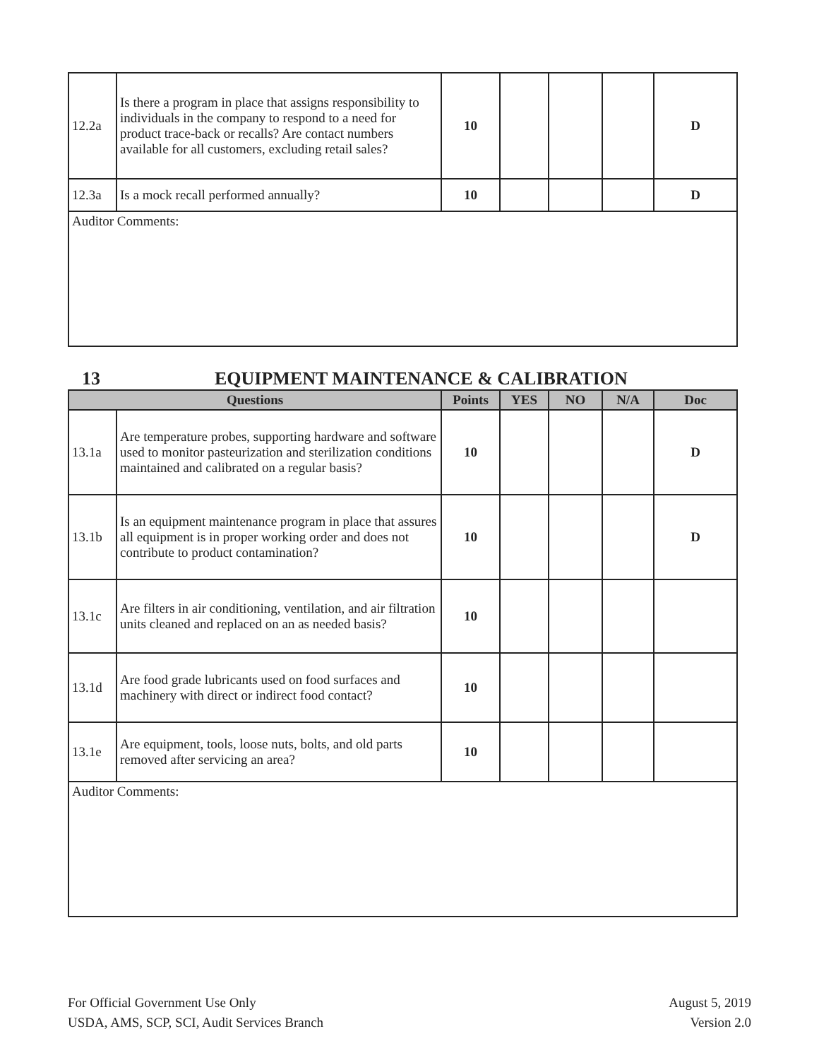| 12.2a | Is there a program in place that assigns responsibility to individuals in the company to respond to a need for product trace-back or recalls? Are contact numbers available for all customers, excluding retail sales? | 10 | | | | D |
| 12.3a | Is a mock recall performed annually? | 10 | | | | D |
| Auditor Comments: | | | | | | |
13 EQUIPMENT MAINTENANCE & CALIBRATION
| Questions | | Points | YES | NO | N/A | Doc |
| --- | --- | --- | --- | --- | --- | --- |
| 13.1a | Are temperature probes, supporting hardware and software used to monitor pasteurization and sterilization conditions maintained and calibrated on a regular basis? | 10 | | | | D |
| 13.1b | Is an equipment maintenance program in place that assures all equipment is in proper working order and does not contribute to product contamination? | 10 | | | | D |
| 13.1c | Are filters in air conditioning, ventilation, and air filtration units cleaned and replaced on an as needed basis? | 10 | | | | |
| 13.1d | Are food grade lubricants used on food surfaces and machinery with direct or indirect food contact? | 10 | | | | |
| 13.1e | Are equipment, tools, loose nuts, bolts, and old parts removed after servicing an area? | 10 | | | | |
| Auditor Comments: | | | | | | |
For Official Government Use Only
USDA, AMS, SCP, SCI, Audit Services Branch
August 5, 2019
Version 2.0